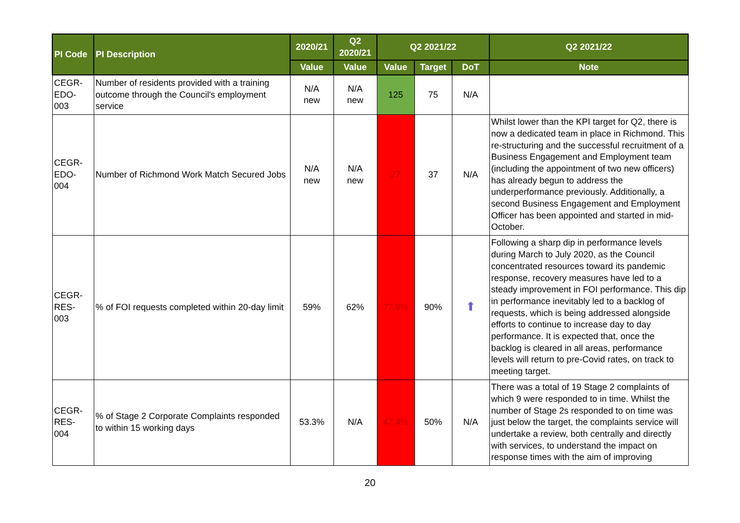| PI Code | PI Description | 2020/21 | Q2 2020/21 | Q2 2021/22 | | | Q2 2021/22 |
| --- | --- | --- | --- | --- | --- | --- | --- |
| | | Value | Value | Value | Target | DoT | Note |
| CEGR- EDO- 003 | Number of residents provided with a training outcome through the Council's employment service | N/A new | N/A new | 125 | 75 | N/A | |
| CEGR- EDO- 004 | Number of Richmond Work Match Secured Jobs | N/A new | N/A new | 27 | 37 | N/A | Whilst lower than the KPI target for Q2, there is now a dedicated team in place in Richmond. This re-structuring and the successful recruitment of a Business Engagement and Employment team (including the appointment of two new officers) has already begun to address the underperformance previously. Additionally, a second Business Engagement and Employment Officer has been appointed and started in mid-October. |
| CEGR- RES- 003 | % of FOI requests completed within 20-day limit | 59% | 62% | 77.9% | 90% | ⬆ | Following a sharp dip in performance levels during March to July 2020, as the Council concentrated resources toward its pandemic response, recovery measures have led to a steady improvement in FOI performance. This dip in performance inevitably led to a backlog of requests, which is being addressed alongside efforts to continue to increase day to day performance. It is expected that, once the backlog is cleared in all areas, performance levels will return to pre-Covid rates, on track to meeting target. |
| CEGR- RES- 004 | % of Stage 2 Corporate Complaints responded to within 15 working days | 53.3% | N/A | 47.4% | 50% | N/A | There was a total of 19 Stage 2 complaints of which 9 were responded to in time. Whilst the number of Stage 2s responded to on time was just below the target, the complaints service will undertake a review, both centrally and directly with services, to understand the impact on response times with the aim of improving |
20